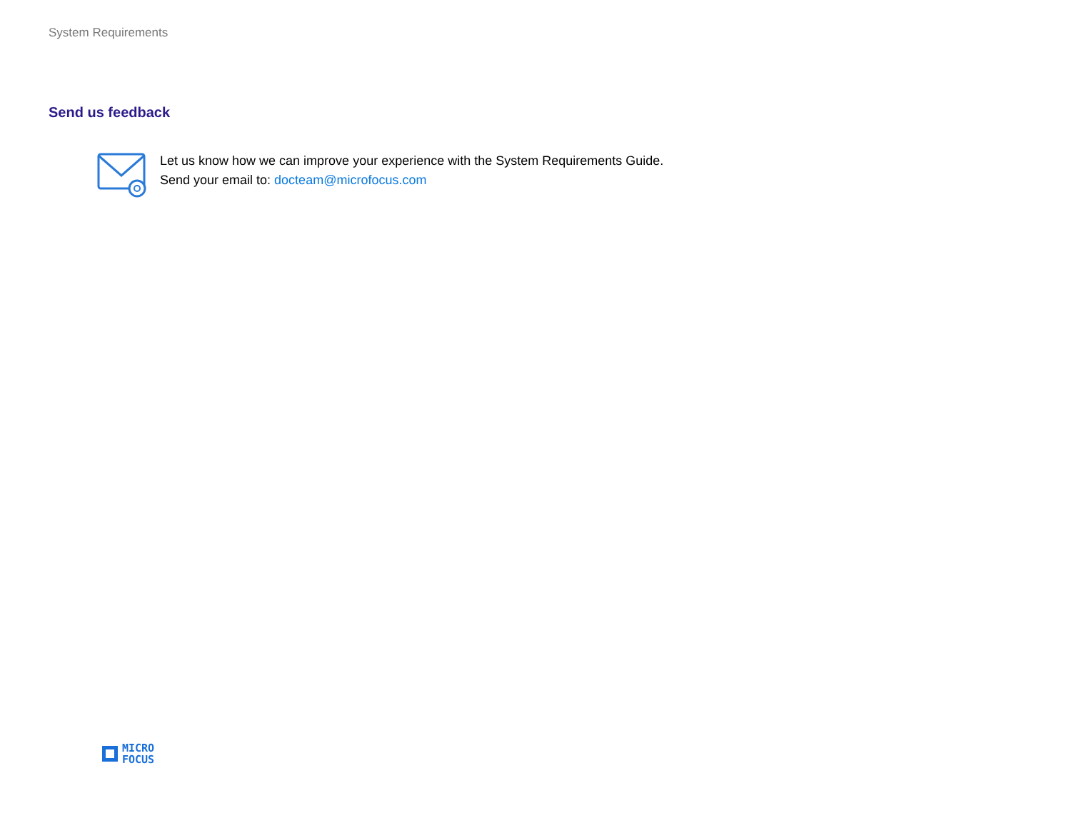System Requirements
Send us feedback
Let us know how we can improve your experience with the System Requirements Guide.
Send your email to: docteam@microfocus.com
MICRO
FOCUS